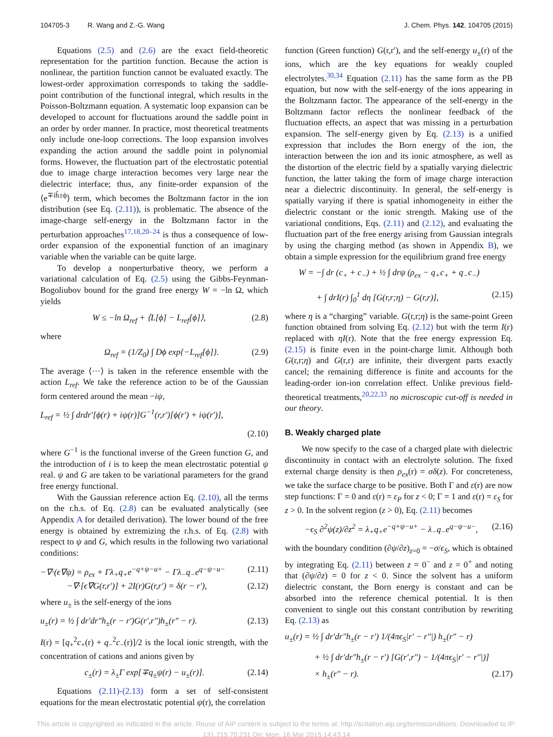104705-3 R. Wang and Z.-G. Wang J. Chem. Phys. 142, 104705 (2015)
Equations (2.5) and (2.6) are the exact field-theoretic representation for the partition function. Because the action is nonlinear, the partition function cannot be evaluated exactly. The lowest-order approximation corresponds to taking the saddle-point contribution of the functional integral, which results in the Poisson-Boltzmann equation. A systematic loop expansion can be developed to account for fluctuations around the saddle point in an order by order manner. In practice, most theoretical treatments only include one-loop corrections. The loop expansion involves expanding the action around the saddle point in polynomial forms. However, the fluctuation part of the electrostatic potential due to image charge interaction becomes very large near the dielectric interface; thus, any finite-order expansion of the ⟨e<sup>∓iĥ±ϕ</sup>⟩ term, which becomes the Boltzmann factor in the ion distribution (see Eq. (2.11)), is problematic. The absence of the image-charge self-energy in the Boltzmann factor in the perturbation approaches<sup>17,18,20–24</sup> is thus a consequence of low-order expansion of the exponential function of an imaginary variable when the variable can be quite large.
To develop a nonperturbative theory, we perform a variational calculation of Eq. (2.5) using the Gibbs-Feynman-Bogoliubov bound for the grand free energy W = −ln Ω, which yields
W ≤ −ln Ω<sub>ref</sub> + ⟨L[ϕ] − L<sub>ref</sub>[ϕ]⟩, (2.8)
where
Ω<sub>ref</sub> = (1/Z<sub>0</sub>) ∫ Dϕ exp{−L<sub>ref</sub>[ϕ]}. (2.9)
The average ⟨···⟩ is taken in the reference ensemble with the action L<sub>ref</sub>. We take the reference action to be of the Gaussian form centered around the mean −iψ,
L<sub>ref</sub> = ½ ∫ drdr′[ϕ(r) + iψ(r)]G<sup>−1</sup>(r,r′)[ϕ(r′) + iψ(r′)],
(2.10)
where G<sup>−1</sup> is the functional inverse of the Green function G, and the introduction of i is to keep the mean electrostatic potential ψ real. ψ and G are taken to be variational parameters for the grand free energy functional.
With the Gaussian reference action Eq. (2.10), all the terms on the r.h.s. of Eq. (2.8) can be evaluated analytically (see Appendix A for detailed derivation). The lower bound of the free energy is obtained by extremizing the r.h.s. of Eq. (2.8) with respect to ψ and G, which results in the following two variational conditions:
−∇·(ϵ∇ψ) = ρ<sub>ex</sub> + Γλ<sub>+</sub>q<sub>+</sub>e<sup>−q+ψ−u+</sup> − Γλ<sub>−</sub>q<sub>−</sub>e<sup>q−ψ−u−</sup> (2.11)
−∇·[ϵ∇G(r,r′)] + 2I(r)G(r,r′) = δ(r − r′), (2.12)
where u<sub>±</sub> is the self-energy of the ions
u<sub>±</sub>(r) = ½ ∫ dr′dr″h<sub>±</sub>(r − r′)G(r′,r″)h<sub>±</sub>(r″ − r). (2.13)
I(r) = [q<sub>+</sub><sup>2</sup>c<sub>+</sub>(r) + q<sub>−</sub><sup>2</sup>c<sub>−</sub>(r)]/2 is the local ionic strength, with the concentration of cations and anions given by
c<sub>±</sub>(r) = λ<sub>±</sub>Γ exp[∓q<sub>±</sub>ψ(r) − u<sub>±</sub>(r)]. (2.14)
Equations (2.11)-(2.13) form a set of self-consistent equations for the mean electrostatic potential ψ(r), the correlation
function (Green function) G(r,r′), and the self-energy u<sub>±</sub>(r) of the ions, which are the key equations for weakly coupled electrolytes.<sup>30,34</sup> Equation (2.11) has the same form as the PB equation, but now with the self-energy of the ions appearing in the Boltzmann factor. The appearance of the self-energy in the Boltzmann factor reflects the nonlinear feedback of the fluctuation effects, an aspect that was missing in a perturbation expansion. The self-energy given by Eq. (2.13) is a unified expression that includes the Born energy of the ion, the interaction between the ion and its ionic atmosphere, as well as the distortion of the electric field by a spatially varying dielectric function, the latter taking the form of image charge interaction near a dielectric discontinuity. In general, the self-energy is spatially varying if there is spatial inhomogeneity in either the dielectric constant or the ionic strength. Making use of the variational conditions, Eqs. (2.11) and (2.12), and evaluating the fluctuation part of the free energy arising from Gaussian integrals by using the charging method (as shown in Appendix B), we obtain a simple expression for the equilibrium grand free energy
W = −∫ dr (c<sub>+</sub> + c<sub>−</sub>) + ½ ∫ drψ (ρ<sub>ex</sub> − q<sub>+</sub>c<sub>+</sub> + q<sub>−</sub>c<sub>−</sub>)
+ ∫ drI(r) ∫<sub>0</sub><sup>1</sup> dη [G(r,r;η) − G(r,r)], (2.15)
where η is a “charging” variable. G(r,r;η) is the same-point Green function obtained from solving Eq. (2.12) but with the term I(r) replaced with ηI(r). Note that the free energy expression Eq. (2.15) is finite even in the point-charge limit. Although both G(r,r;η) and G(r,r) are infinite, their divergent parts exactly cancel; the remaining difference is finite and accounts for the leading-order ion-ion correlation effect. Unlike previous field-theoretical treatments,<sup>20,22,33</sup> no microscopic cut-off is needed in our theory.
B. Weakly charged plate
We now specify to the case of a charged plate with dielectric discontinuity in contact with an electrolyte solution. The fixed external charge density is then ρ<sub>ex</sub>(r) = σδ(z). For concreteness, we take the surface charge to be positive. Both Γ and ε(r) are now step functions: Γ = 0 and ε(r) = ε<sub>P</sub> for z < 0; Γ = 1 and ε(r) = ε<sub>S</sub> for z > 0. In the solvent region (z > 0), Eq. (2.11) becomes
−ϵ<sub>S</sub> ∂<sup>2</sup>ψ(z)/∂z<sup>2</sup> = λ<sub>+</sub>q<sub>+</sub>e<sup>−q+ψ−u+</sup> − λ<sub>−</sub>q<sub>−</sub>e<sup>q−ψ−u−</sup>, (2.16)
with the boundary condition (∂ψ/∂z)<sub>z=0</sub> = −σ/ϵ<sub>S</sub>, which is obtained by integrating Eq. (2.11) between z = 0<sup>−</sup> and z = 0<sup>+</sup> and noting that (∂ψ/∂z) = 0 for z < 0. Since the solvent has a uniform dielectric constant, the Born energy is constant and can be absorbed into the reference chemical potential. It is then convenient to single out this constant contribution by rewriting Eq. (2.13) as
u<sub>±</sub>(r) = ½ ∫ dr′dr″h<sub>±</sub>(r − r′) 1/(4πϵ<sub>S</sub>|r′ − r″|) h<sub>±</sub>(r″ − r)
+ ½ ∫ dr′dr″h<sub>±</sub>(r − r′) [G(r′,r″) − 1/(4πϵ<sub>S</sub>|r′ − r″|)]
× h<sub>±</sub>(r″ − r). (2.17)
This article is copyrighted as indicated in the article. Reuse of AIP content is subject to the terms at: http://scitation.aip.org/termsconditions. Downloaded to IP:
131.215.70.231 On: Mon, 16 Mar 2015 14:43:14